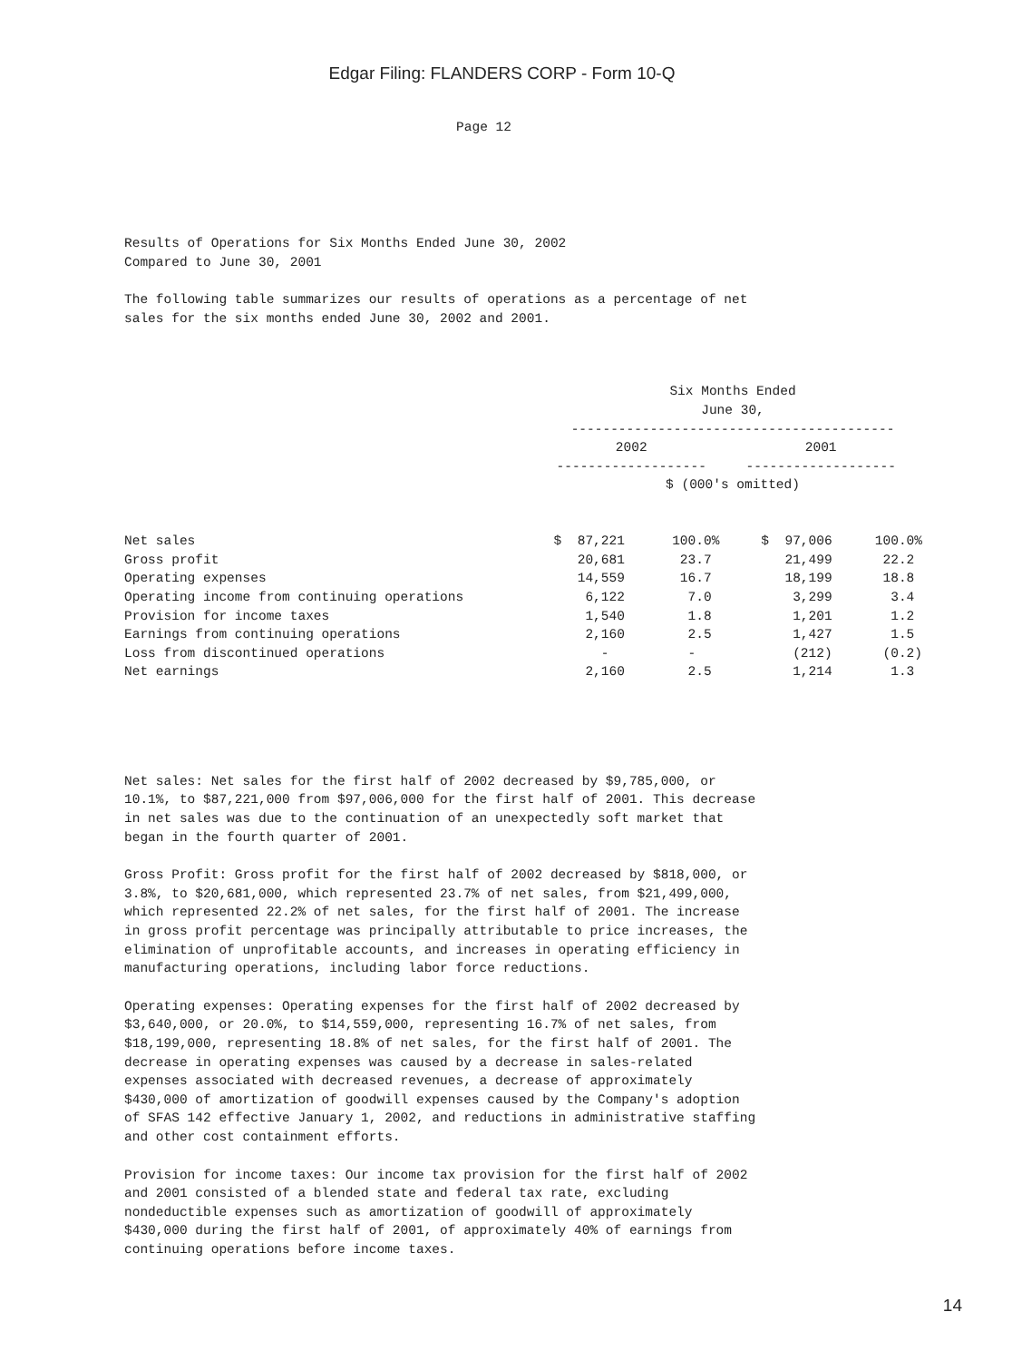Edgar Filing: FLANDERS CORP - Form 10-Q
Page 12
Results of Operations for Six Months Ended June 30, 2002 Compared to June 30, 2001
The following table summarizes our results of operations as a percentage of net sales for the six months ended June 30, 2002 and 2001.
| | Six Months Ended June 30, ----------------------------------------- | | | |
| --- | --- | --- | --- | --- |
| | 2002 ------------------- | | 2001 ------------------- | |
| | $ (000's omitted) | | | |
| Net sales | $ 87,221 | 100.0% | $ 97,006 | 100.0% |
| Gross profit | 20,681 | 23.7 | 21,499 | 22.2 |
| Operating expenses | 14,559 | 16.7 | 18,199 | 18.8 |
| Operating income from continuing operations | 6,122 | 7.0 | 3,299 | 3.4 |
| Provision for income taxes | 1,540 | 1.8 | 1,201 | 1.2 |
| Earnings from continuing operations | 2,160 | 2.5 | 1,427 | 1.5 |
| Loss from discontinued operations | - | - | (212) | (0.2) |
| Net earnings | 2,160 | 2.5 | 1,214 | 1.3 |
Net sales: Net sales for the first half of 2002 decreased by $9,785,000, or 10.1%, to $87,221,000 from $97,006,000 for the first half of 2001. This decrease in net sales was due to the continuation of an unexpectedly soft market that began in the fourth quarter of 2001.
Gross Profit: Gross profit for the first half of 2002 decreased by $818,000, or 3.8%, to $20,681,000, which represented 23.7% of net sales, from $21,499,000, which represented 22.2% of net sales, for the first half of 2001. The increase in gross profit percentage was principally attributable to price increases, the elimination of unprofitable accounts, and increases in operating efficiency in manufacturing operations, including labor force reductions.
Operating expenses: Operating expenses for the first half of 2002 decreased by $3,640,000, or 20.0%, to $14,559,000, representing 16.7% of net sales, from $18,199,000, representing 18.8% of net sales, for the first half of 2001. The decrease in operating expenses was caused by a decrease in sales-related expenses associated with decreased revenues, a decrease of approximately $430,000 of amortization of goodwill expenses caused by the Company's adoption of SFAS 142 effective January 1, 2002, and reductions in administrative staffing and other cost containment efforts.
Provision for income taxes: Our income tax provision for the first half of 2002 and 2001 consisted of a blended state and federal tax rate, excluding nondeductible expenses such as amortization of goodwill of approximately $430,000 during the first half of 2001, of approximately 40% of earnings from continuing operations before income taxes.
14